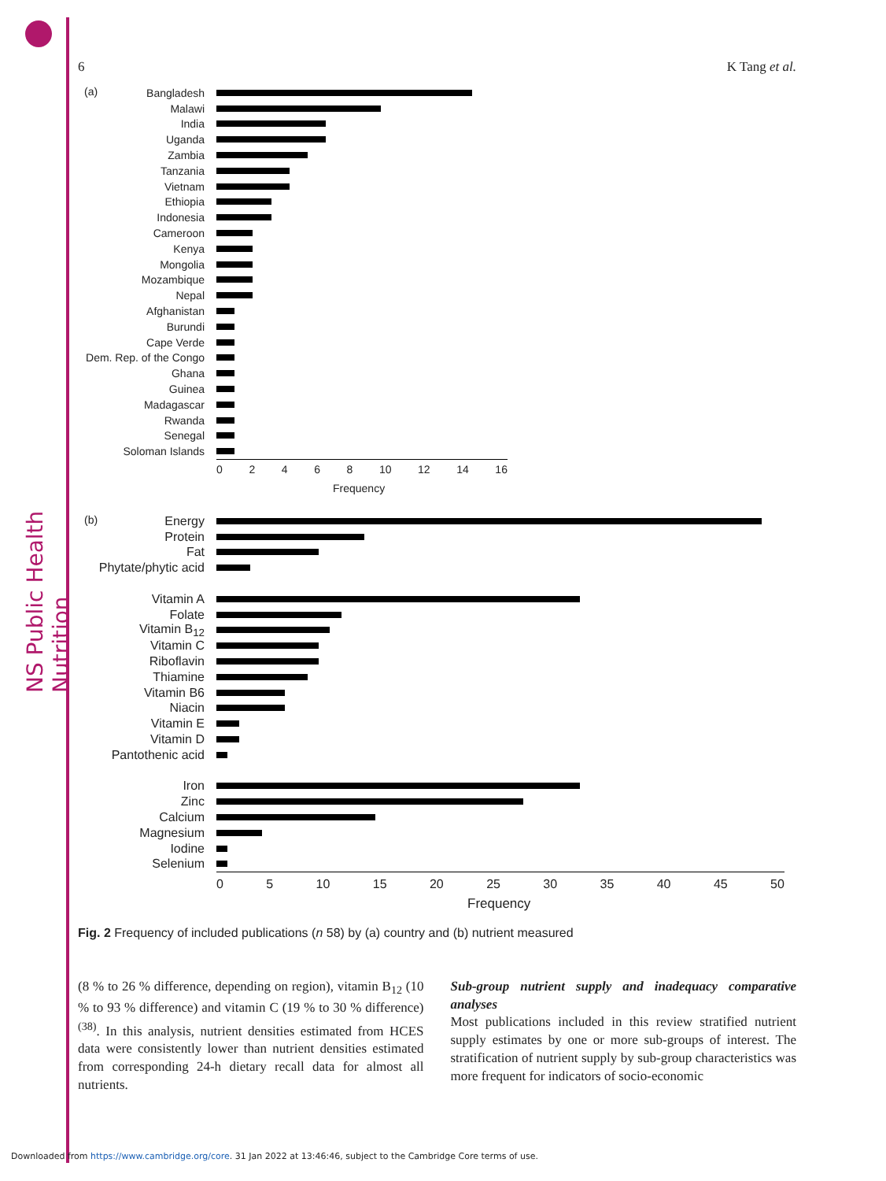NS Public Health Nutrition
6 K Tang et al.
(a)
Bangladesh
Malawi
India
Uganda
Zambia
Tanzania
Vietnam
Ethiopia
Indonesia
Cameroon
Kenya
Mongolia
Mozambique
Nepal
Afghanistan
Burundi
Cape Verde
Dem. Rep. of the Congo
Ghana
Guinea
Madagascar
Rwanda
Senegal
Soloman Islands
02468 10 12 14 16
Frequency
(b)
Energy
Protein
Fat
Phytate/phytic acid
Vitamin A
Folate
Vitamin B<sub>12</sub>
Vitamin C
Riboflavin
Thiamine
Vitamin B6
Niacin
Vitamin E
Vitamin D
Pantothenic acid
Iron
Zinc
Calcium
Magnesium
Iodine
Selenium
05 10 15 20 25 30 35 40 45 50
Frequency
Fig. 2 Frequency of included publications (n 58) by (a) country and (b) nutrient measured
(8 % to 26 % difference, depending on region), vitamin B<sub>12</sub> (10 % to 93 % difference) and vitamin C (19 % to 30 % difference)<sup>(38)</sup>. In this analysis, nutrient densities estimated from HCES data were consistently lower than nutrient densities estimated from corresponding 24-h dietary recall data for almost all nutrients.
Sub-group nutrient supply and inadequacy comparative analyses
Most publications included in this review stratified nutrient supply estimates by one or more sub-groups of interest. The stratification of nutrient supply by sub-group characteristics was more frequent for indicators of socio-economic
Downloaded from https://www.cambridge.org/core. 31 Jan 2022 at 13:46:46, subject to the Cambridge Core terms of use.